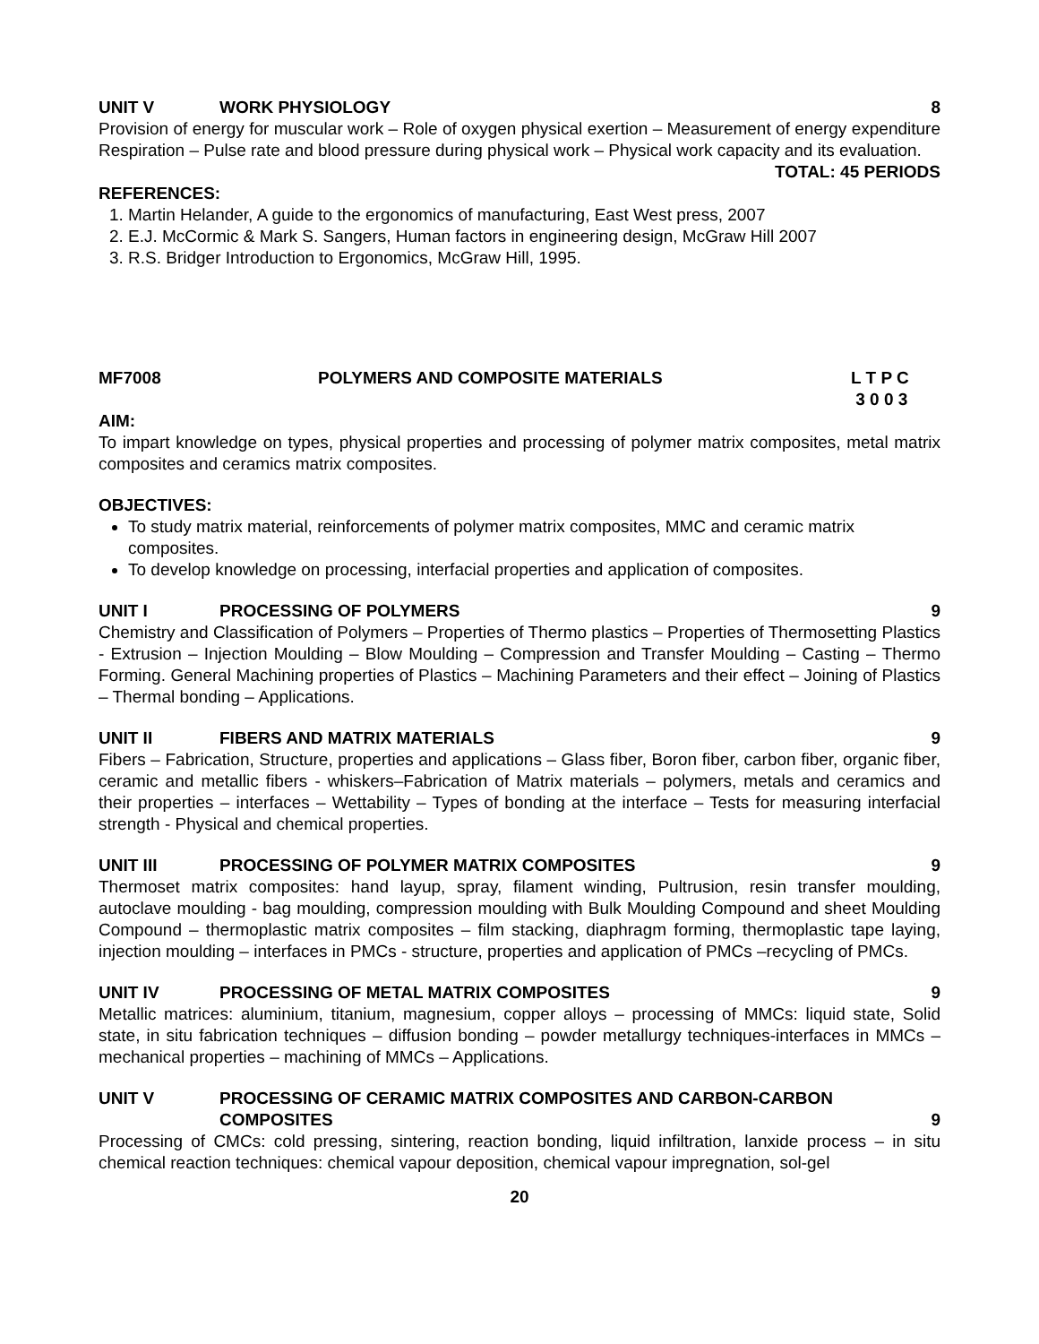UNIT V WORK PHYSIOLOGY 8
Provision of energy for muscular work – Role of oxygen physical exertion – Measurement of energy expenditure Respiration – Pulse rate and blood pressure during physical work – Physical work capacity and its evaluation.
TOTAL: 45 PERIODS
REFERENCES:
1. Martin Helander, A guide to the ergonomics of manufacturing, East West press, 2007
2. E.J. McCormic & Mark S. Sangers, Human factors in engineering design, McGraw Hill 2007
3. R.S. Bridger Introduction to Ergonomics, McGraw Hill, 1995.
MF7008 POLYMERS AND COMPOSITE MATERIALS L T P C
3 0 0 3
AIM:
To impart knowledge on types, physical properties and processing of polymer matrix composites, metal matrix composites and ceramics matrix composites.
OBJECTIVES:
To study matrix material, reinforcements of polymer matrix composites, MMC and ceramic matrix composites.
To develop knowledge on processing, interfacial properties and application of composites.
UNIT I PROCESSING OF POLYMERS 9
Chemistry and Classification of Polymers – Properties of Thermo plastics – Properties of Thermosetting Plastics - Extrusion – Injection Moulding – Blow Moulding – Compression and Transfer Moulding – Casting – Thermo Forming. General Machining properties of Plastics – Machining Parameters and their effect – Joining of Plastics – Thermal bonding – Applications.
UNIT II FIBERS AND MATRIX MATERIALS 9
Fibers – Fabrication, Structure, properties and applications – Glass fiber, Boron fiber, carbon fiber, organic fiber, ceramic and metallic fibers - whiskers–Fabrication of Matrix materials – polymers, metals and ceramics and their properties – interfaces – Wettability – Types of bonding at the interface – Tests for measuring interfacial strength - Physical and chemical properties.
UNIT III PROCESSING OF POLYMER MATRIX COMPOSITES 9
Thermoset matrix composites: hand layup, spray, filament winding, Pultrusion, resin transfer moulding, autoclave moulding - bag moulding, compression moulding with Bulk Moulding Compound and sheet Moulding Compound – thermoplastic matrix composites – film stacking, diaphragm forming, thermoplastic tape laying, injection moulding – interfaces in PMCs - structure, properties and application of PMCs –recycling of PMCs.
UNIT IV PROCESSING OF METAL MATRIX COMPOSITES 9
Metallic matrices: aluminium, titanium, magnesium, copper alloys – processing of MMCs: liquid state, Solid state, in situ fabrication techniques – diffusion bonding – powder metallurgy techniques-interfaces in MMCs – mechanical properties – machining of MMCs – Applications.
UNIT V PROCESSING OF CERAMIC MATRIX COMPOSITES AND CARBON-CARBON COMPOSITES 9
Processing of CMCs: cold pressing, sintering, reaction bonding, liquid infiltration, lanxide process – in situ chemical reaction techniques: chemical vapour deposition, chemical vapour impregnation, sol-gel
20